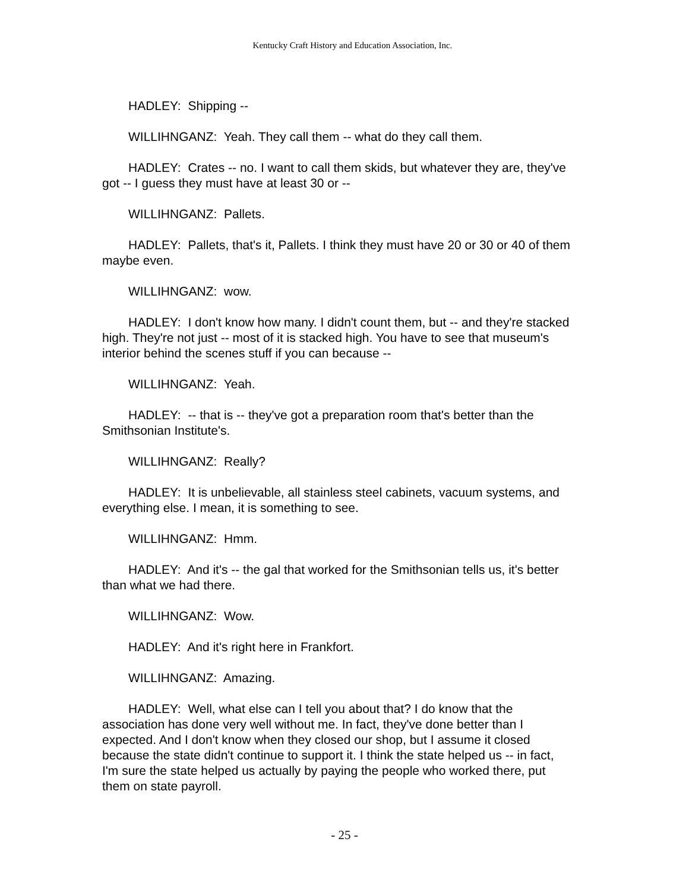Kentucky Craft History and Education Association, Inc.
HADLEY: Shipping --
WILLIHNGANZ: Yeah. They call them -- what do they call them.
HADLEY: Crates -- no. I want to call them skids, but whatever they are, they've got -- I guess they must have at least 30 or --
WILLIHNGANZ: Pallets.
HADLEY: Pallets, that's it, Pallets. I think they must have 20 or 30 or 40 of them maybe even.
WILLIHNGANZ: wow.
HADLEY: I don't know how many. I didn't count them, but -- and they're stacked high. They're not just -- most of it is stacked high. You have to see that museum's interior behind the scenes stuff if you can because --
WILLIHNGANZ: Yeah.
HADLEY: -- that is -- they've got a preparation room that's better than the Smithsonian Institute's.
WILLIHNGANZ: Really?
HADLEY: It is unbelievable, all stainless steel cabinets, vacuum systems, and everything else. I mean, it is something to see.
WILLIHNGANZ: Hmm.
HADLEY: And it's -- the gal that worked for the Smithsonian tells us, it's better than what we had there.
WILLIHNGANZ: Wow.
HADLEY: And it's right here in Frankfort.
WILLIHNGANZ: Amazing.
HADLEY: Well, what else can I tell you about that? I do know that the association has done very well without me. In fact, they've done better than I expected. And I don't know when they closed our shop, but I assume it closed because the state didn't continue to support it. I think the state helped us -- in fact, I'm sure the state helped us actually by paying the people who worked there, put them on state payroll.
- 25 -